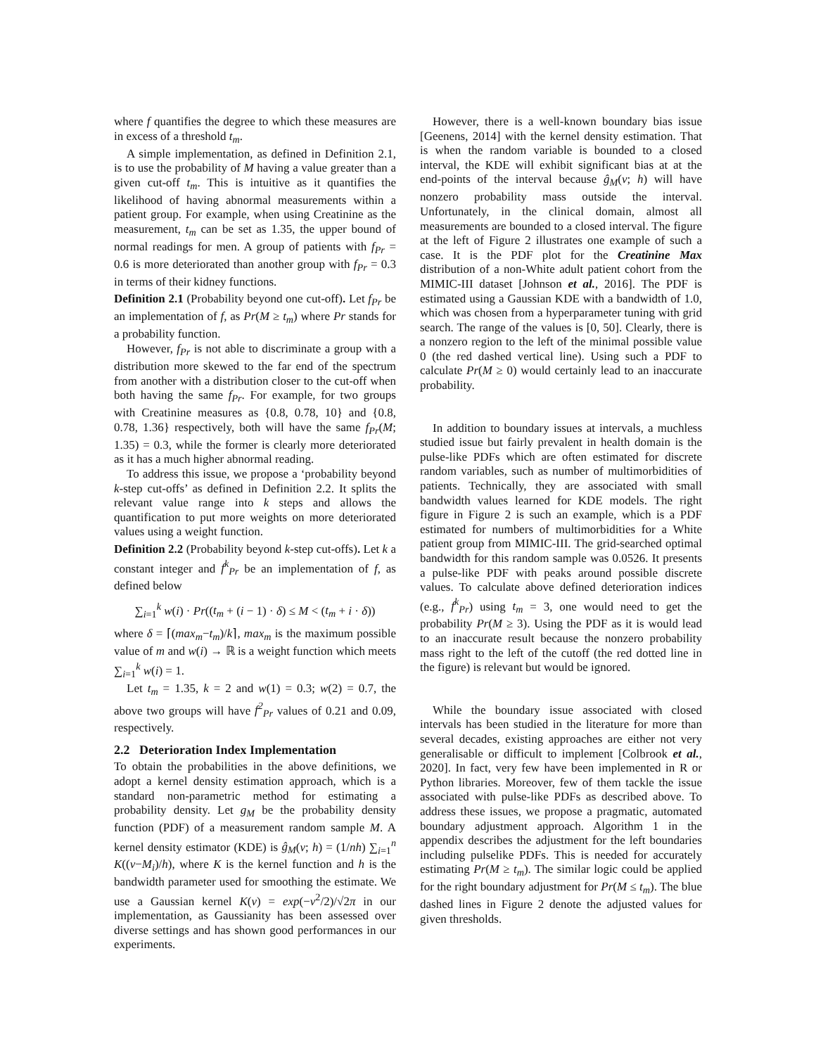where f quantifies the degree to which these measures are in excess of a threshold t<sub>m</sub>.
A simple implementation, as defined in Definition 2.1, is to use the probability of M having a value greater than a given cut-off t<sub>m</sub>. This is intuitive as it quantifies the likelihood of having abnormal measurements within a patient group. For example, when using Creatinine as the measurement, t<sub>m</sub> can be set as 1.35, the upper bound of normal readings for men. A group of patients with f<sub>Pr</sub> = 0.6 is more deteriorated than another group with f<sub>Pr</sub> = 0.3 in terms of their kidney functions.
Definition 2.1 (Probability beyond one cut-off). Let f<sub>Pr</sub> be an implementation of f, as Pr(M ≥ t<sub>m</sub>) where Pr stands for a probability function.
However, f<sub>Pr</sub> is not able to discriminate a group with a distribution more skewed to the far end of the spectrum from another with a distribution closer to the cut-off when both having the same f<sub>Pr</sub>. For example, for two groups with Creatinine measures as {0.8, 0.78, 10} and {0.8, 0.78, 1.36} respectively, both will have the same f<sub>Pr</sub>(M; 1.35) = 0.3, while the former is clearly more deteriorated as it has a much higher abnormal reading.
To address this issue, we propose a ‘probability beyond k-step cut-offs’ as defined in Definition 2.2. It splits the relevant value range into k steps and allows the quantification to put more weights on more deteriorated values using a weight function.
Definition 2.2 (Probability beyond k-step cut-offs). Let k a constant integer and f<sup>k</sup><sub>Pr</sub> be an implementation of f, as defined below
∑<sub>i=1</sub><sup>k</sup> w(i) · Pr((t<sub>m</sub> + (i − 1) · δ) ≤ M < (t<sub>m</sub> + i · δ))
where δ = ⌈(max<sub>m</sub>−t<sub>m</sub>)/k⌉, max<sub>m</sub> is the maximum possible value of m and w(i) → ℝ is a weight function which meets ∑<sub>i=1</sub><sup>k</sup> w(i) = 1.
Let t<sub>m</sub> = 1.35, k = 2 and w(1) = 0.3; w(2) = 0.7, the above two groups will have f<sup>2</sup><sub>Pr</sub> values of 0.21 and 0.09, respectively.
2.2 Deterioration Index Implementation
To obtain the probabilities in the above definitions, we adopt a kernel density estimation approach, which is a standard non-parametric method for estimating a probability density. Let g<sub>M</sub> be the probability density function (PDF) of a measurement random sample M. A kernel density estimator (KDE) is ĝ<sub>M</sub>(v; h) = (1/nh) ∑<sub>i=1</sub><sup>n</sup> K((v−M<sub>i</sub>)/h), where K is the kernel function and h is the bandwidth parameter used for smoothing the estimate. We use a Gaussian kernel K(v) = exp(−v<sup>2</sup>/2)/√2π in our implementation, as Gaussianity has been assessed over diverse settings and has shown good performances in our experiments.
However, there is a well-known boundary bias issue [Geenens, 2014] with the kernel density estimation. That is when the random variable is bounded to a closed interval, the KDE will exhibit significant bias at at the end-points of the interval because ĝ<sub>M</sub>(v; h) will have nonzero probability mass outside the interval. Unfortunately, in the clinical domain, almost all measurements are bounded to a closed interval. The figure at the left of Figure 2 illustrates one example of such a case. It is the PDF plot for the Creatinine Max distribution of a non-White adult patient cohort from the MIMIC-III dataset [Johnson et al., 2016]. The PDF is estimated using a Gaussian KDE with a bandwidth of 1.0, which was chosen from a hyperparameter tuning with grid search. The range of the values is [0, 50]. Clearly, there is a nonzero region to the left of the minimal possible value 0 (the red dashed vertical line). Using such a PDF to calculate Pr(M ≥ 0) would certainly lead to an inaccurate probability.
In addition to boundary issues at intervals, a muchless studied issue but fairly prevalent in health domain is the pulse-like PDFs which are often estimated for discrete random variables, such as number of multimorbidities of patients. Technically, they are associated with small bandwidth values learned for KDE models. The right figure in Figure 2 is such an example, which is a PDF estimated for numbers of multimorbidities for a White patient group from MIMIC-III. The grid-searched optimal bandwidth for this random sample was 0.0526. It presents a pulse-like PDF with peaks around possible discrete values. To calculate above defined deterioration indices (e.g., f<sup>k</sup><sub>Pr</sub>) using t<sub>m</sub> = 3, one would need to get the probability Pr(M ≥ 3). Using the PDF as it is would lead to an inaccurate result because the nonzero probability mass right to the left of the cutoff (the red dotted line in the figure) is relevant but would be ignored.
While the boundary issue associated with closed intervals has been studied in the literature for more than several decades, existing approaches are either not very generalisable or difficult to implement [Colbrook et al., 2020]. In fact, very few have been implemented in R or Python libraries. Moreover, few of them tackle the issue associated with pulse-like PDFs as described above. To address these issues, we propose a pragmatic, automated boundary adjustment approach. Algorithm 1 in the appendix describes the adjustment for the left boundaries including pulselike PDFs. This is needed for accurately estimating Pr(M ≥ t<sub>m</sub>). The similar logic could be applied for the right boundary adjustment for Pr(M ≤ t<sub>m</sub>). The blue dashed lines in Figure 2 denote the adjusted values for given thresholds.